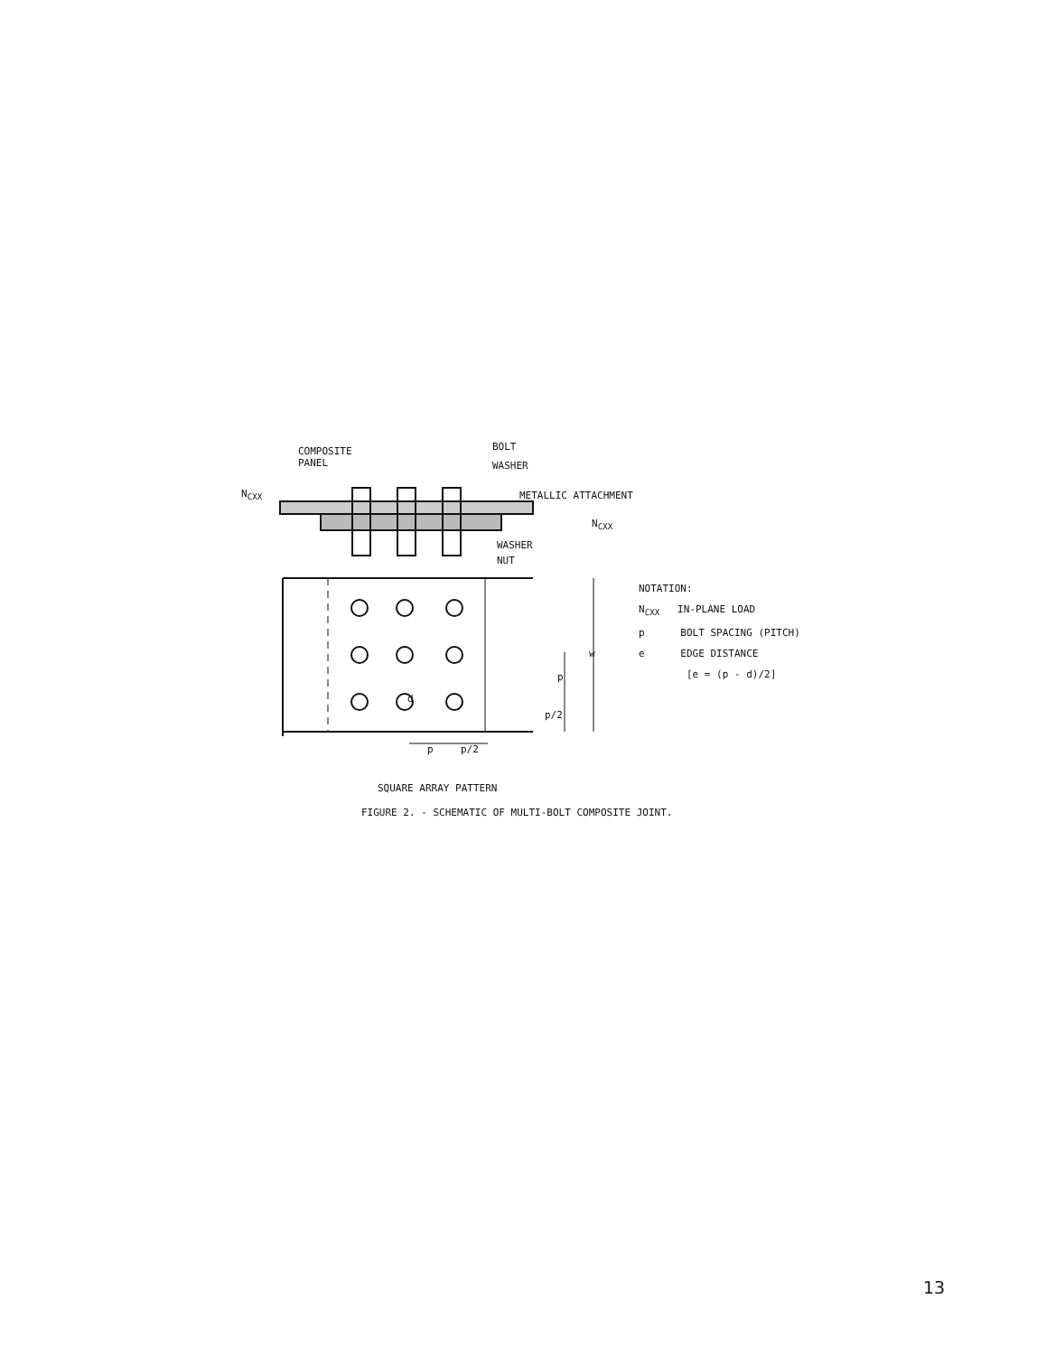COMPOSITE
PANEL
BOLT
WASHER
METALLIC ATTACHMENT
N<sub>CXX</sub>
N<sub>CXX</sub>
WASHER
NUT
d
w
p
p/2
p p/2
NOTATION:
N<sub>CXX</sub> IN-PLANE LOAD
p BOLT SPACING (PITCH)
e EDGE DISTANCE
[e = (p - d)/2]
SQUARE ARRAY PATTERN
FIGURE 2. - SCHEMATIC OF MULTI-BOLT COMPOSITE JOINT.
13